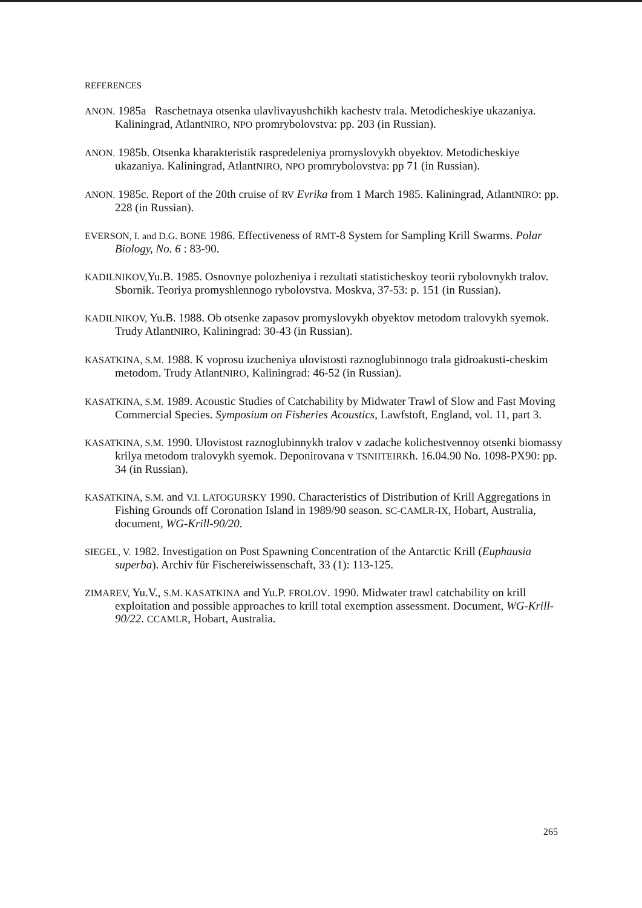REFERENCES
ANON. 1985a Raschetnaya otsenka ulavlivayushchikh kachestv trala. Metodicheskiye ukazaniya. Kaliningrad, AtlantNIRO, NPO promrybolovstva: pp. 203 (in Russian).
ANON. 1985b. Otsenka kharakteristik raspredeleniya promyslovykh obyektov. Metodicheskiye ukazaniya. Kaliningrad, AtlantNIRO, NPO promrybolovstva: pp 71 (in Russian).
ANON. 1985c. Report of the 20th cruise of RV Evrika from 1 March 1985. Kaliningrad, AtlantNIRO: pp. 228 (in Russian).
EVERSON, I. and D.G. BONE 1986. Effectiveness of RMT-8 System for Sampling Krill Swarms. Polar Biology, No. 6 : 83-90.
KADILNIKOV, Yu.B. 1985. Osnovnye polozheniya i rezultati statisticheskoy teorii rybolovnykh tralov. Sbornik. Teoriya promyshlennogo rybolovstva. Moskva, 37-53: p. 151 (in Russian).
KADILNIKOV, Yu.B. 1988. Ob otsenke zapasov promyslovykh obyektov metodom tralovykh syemok. Trudy AtlantNIRO, Kaliningrad: 30-43 (in Russian).
KASATKINA, S.M. 1988. K voprosu izucheniya ulovistosti raznoglubinnogo trala gidroakusti-cheskim metodom. Trudy AtlantNIRO, Kaliningrad: 46-52 (in Russian).
KASATKINA, S.M. 1989. Acoustic Studies of Catchability by Midwater Trawl of Slow and Fast Moving Commercial Species. Symposium on Fisheries Acoustics, Lawfstoft, England, vol. 11, part 3.
KASATKINA, S.M. 1990. Ulovistost raznoglubinnykh tralov v zadache kolichestvennoy otsenki biomassy krilya metodom tralovykh syemok. Deponirovana v TSNIITEIRKh. 16.04.90 No. 1098-PX90: pp. 34 (in Russian).
KASATKINA, S.M. and V.I. LATOGURSKY 1990. Characteristics of Distribution of Krill Aggregations in Fishing Grounds off Coronation Island in 1989/90 season. SC-CAMLR-IX, Hobart, Australia, document, WG-Krill-90/20.
SIEGEL, V. 1982. Investigation on Post Spawning Concentration of the Antarctic Krill (Euphausia superba). Archiv für Fischereiwissenschaft, 33 (1): 113-125.
ZIMAREV, Yu.V., S.M. KASATKINA and Yu.P. FROLOV. 1990. Midwater trawl catchability on krill exploitation and possible approaches to krill total exemption assessment. Document, WG-Krill-90/22. CCAMLR, Hobart, Australia.
265